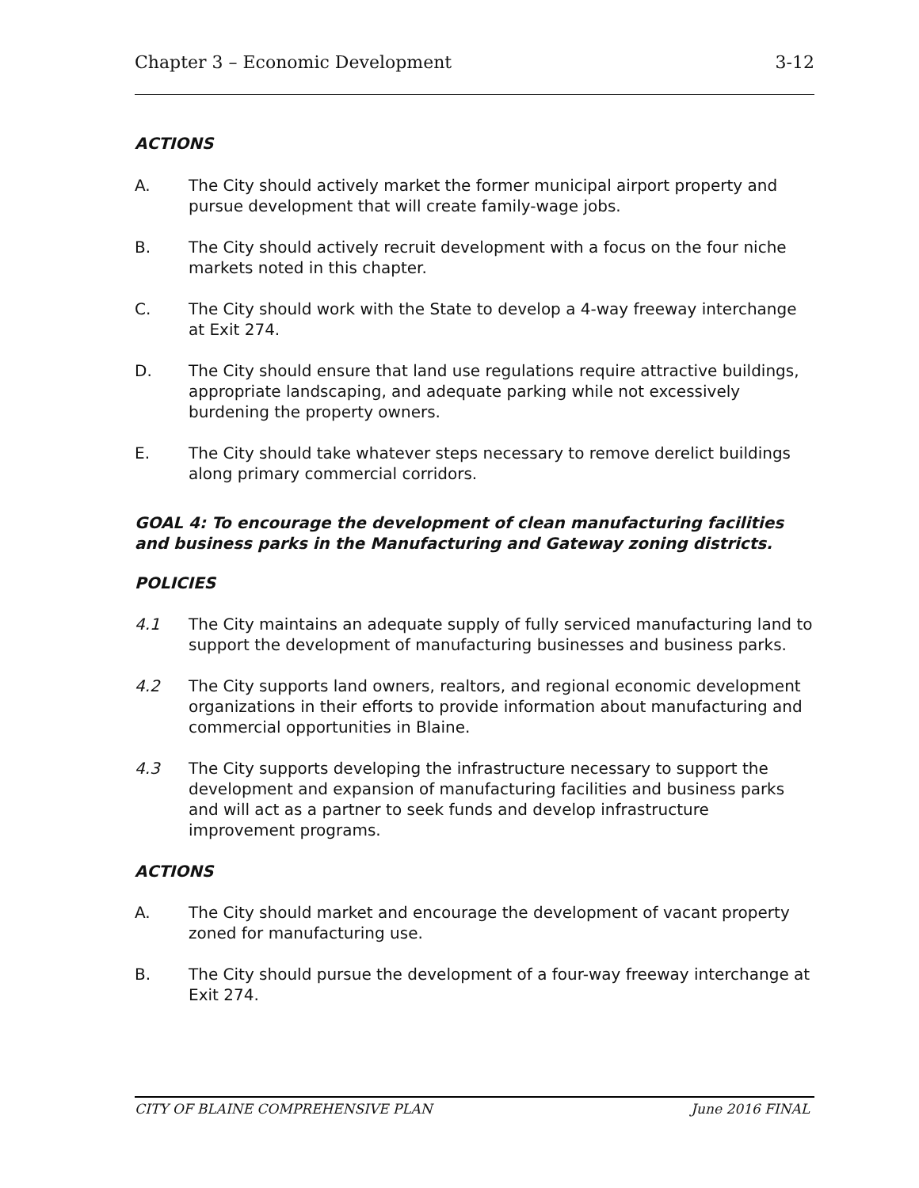Chapter 3 – Economic Development 3-12
ACTIONS
A. The City should actively market the former municipal airport property and pursue development that will create family-wage jobs.
B. The City should actively recruit development with a focus on the four niche markets noted in this chapter.
C. The City should work with the State to develop a 4-way freeway interchange at Exit 274.
D. The City should ensure that land use regulations require attractive buildings, appropriate landscaping, and adequate parking while not excessively burdening the property owners.
E. The City should take whatever steps necessary to remove derelict buildings along primary commercial corridors.
GOAL 4: To encourage the development of clean manufacturing facilities and business parks in the Manufacturing and Gateway zoning districts.
POLICIES
4.1 The City maintains an adequate supply of fully serviced manufacturing land to support the development of manufacturing businesses and business parks.
4.2 The City supports land owners, realtors, and regional economic development organizations in their efforts to provide information about manufacturing and commercial opportunities in Blaine.
4.3 The City supports developing the infrastructure necessary to support the development and expansion of manufacturing facilities and business parks and will act as a partner to seek funds and develop infrastructure improvement programs.
ACTIONS
A. The City should market and encourage the development of vacant property zoned for manufacturing use.
B. The City should pursue the development of a four-way freeway interchange at Exit 274.
CITY OF BLAINE COMPREHENSIVE PLAN June 2016 FINAL